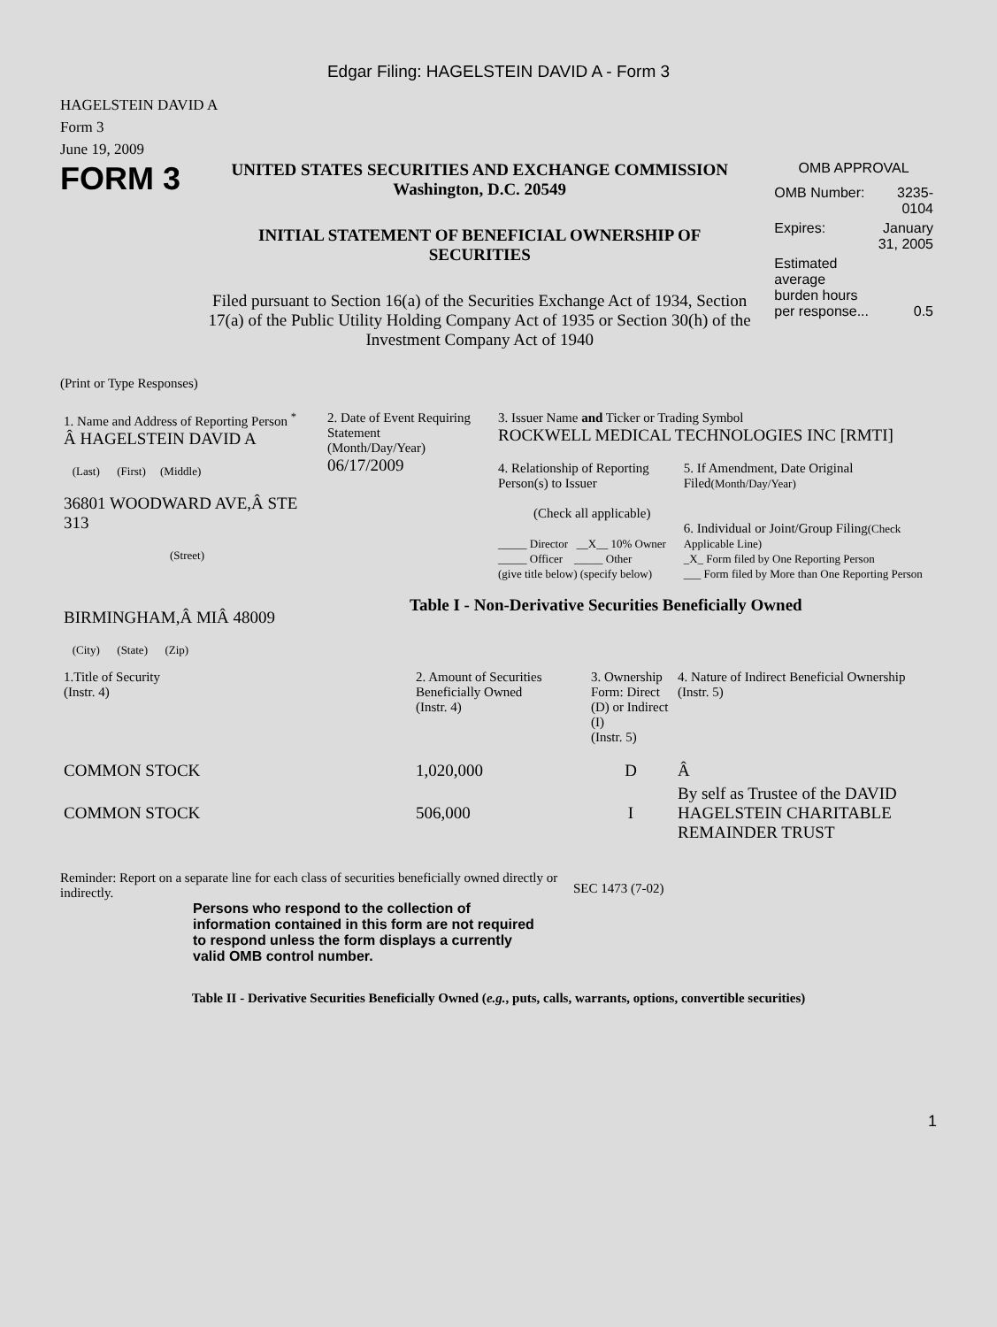Edgar Filing: HAGELSTEIN DAVID A - Form 3
HAGELSTEIN DAVID A
Form 3
June 19, 2009
FORM 3
UNITED STATES SECURITIES AND EXCHANGE COMMISSION
Washington, D.C. 20549
INITIAL STATEMENT OF BENEFICIAL OWNERSHIP OF SECURITIES
Filed pursuant to Section 16(a) of the Securities Exchange Act of 1934, Section 17(a) of the Public Utility Holding Company Act of 1935 or Section 30(h) of the Investment Company Act of 1940
OMB APPROVAL
| OMB Number: | 3235-0104 |
| Expires: | January 31, 2005 |
| Estimated average burden hours per response... | 0.5 |
(Print or Type Responses)
| 1. Name and Address of Reporting Person <sup>*</sup> Â HAGELSTEIN DAVID A (Last) (First) (Middle) 36801 WOODWARD AVE,Â STE 313 (Street) BIRMINGHAM,Â MIÂ 48009 (City) (State) (Zip) | 2. Date of Event Requiring Statement (Month/Day/Year) 06/17/2009 | 3. Issuer Name and Ticker or Trading Symbol ROCKWELL MEDICAL TECHNOLOGIES INC [RMTI] 4. Relationship of Reporting Person(s) to Issuer (Check all applicable) _____ Director __X__ 10% Owner _____ Officer _____ Other (give title below) (specify below) 5. If Amendment, Date Original Filed (Month/Day/Year) 6. Individual or Joint/Group Filing (Check Applicable Line) _X_ Form filed by One Reporting Person ___ Form filed by More than One Reporting Person Table I - Non-Derivative Securities Beneficially Owned |
| 1.Title of Security (Instr. 4) | 2. Amount of Securities Beneficially Owned (Instr. 4) | 3. Ownership Form: Direct (D) or Indirect (I) (Instr. 5) | 4. Nature of Indirect Beneficial Ownership (Instr. 5) |
| COMMON STOCK | 1,020,000 | D | Â |
| COMMON STOCK | 506,000 | I | By self as Trustee of the DAVID HAGELSTEIN CHARITABLE REMAINDER TRUST |
Reminder: Report on a separate line for each class of securities beneficially owned directly or indirectly.
SEC 1473 (7-02)
Persons who respond to the collection of information contained in this form are not required to respond unless the form displays a currently valid OMB control number.
Table II - Derivative Securities Beneficially Owned (e.g., puts, calls, warrants, options, convertible securities)
1